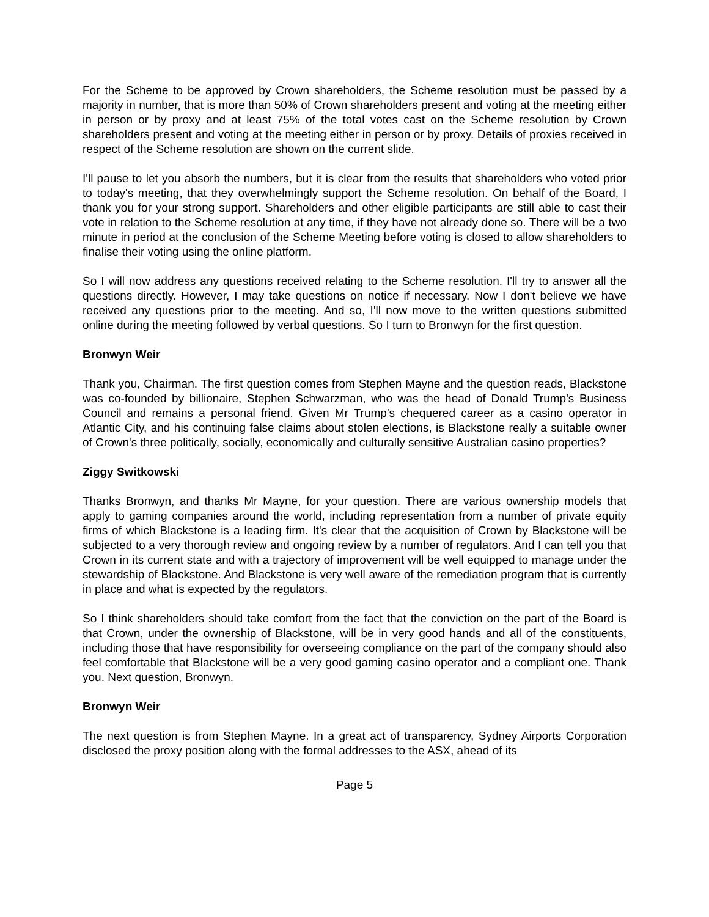For the Scheme to be approved by Crown shareholders, the Scheme resolution must be passed by a majority in number, that is more than 50% of Crown shareholders present and voting at the meeting either in person or by proxy and at least 75% of the total votes cast on the Scheme resolution by Crown shareholders present and voting at the meeting either in person or by proxy. Details of proxies received in respect of the Scheme resolution are shown on the current slide.
I'll pause to let you absorb the numbers, but it is clear from the results that shareholders who voted prior to today's meeting, that they overwhelmingly support the Scheme resolution. On behalf of the Board, I thank you for your strong support. Shareholders and other eligible participants are still able to cast their vote in relation to the Scheme resolution at any time, if they have not already done so. There will be a two minute in period at the conclusion of the Scheme Meeting before voting is closed to allow shareholders to finalise their voting using the online platform.
So I will now address any questions received relating to the Scheme resolution. I'll try to answer all the questions directly. However, I may take questions on notice if necessary. Now I don't believe we have received any questions prior to the meeting. And so, I'll now move to the written questions submitted online during the meeting followed by verbal questions. So I turn to Bronwyn for the first question.
Bronwyn Weir
Thank you, Chairman. The first question comes from Stephen Mayne and the question reads, Blackstone was co-founded by billionaire, Stephen Schwarzman, who was the head of Donald Trump's Business Council and remains a personal friend. Given Mr Trump's chequered career as a casino operator in Atlantic City, and his continuing false claims about stolen elections, is Blackstone really a suitable owner of Crown's three politically, socially, economically and culturally sensitive Australian casino properties?
Ziggy Switkowski
Thanks Bronwyn, and thanks Mr Mayne, for your question. There are various ownership models that apply to gaming companies around the world, including representation from a number of private equity firms of which Blackstone is a leading firm. It's clear that the acquisition of Crown by Blackstone will be subjected to a very thorough review and ongoing review by a number of regulators. And I can tell you that Crown in its current state and with a trajectory of improvement will be well equipped to manage under the stewardship of Blackstone. And Blackstone is very well aware of the remediation program that is currently in place and what is expected by the regulators.
So I think shareholders should take comfort from the fact that the conviction on the part of the Board is that Crown, under the ownership of Blackstone, will be in very good hands and all of the constituents, including those that have responsibility for overseeing compliance on the part of the company should also feel comfortable that Blackstone will be a very good gaming casino operator and a compliant one. Thank you. Next question, Bronwyn.
Bronwyn Weir
The next question is from Stephen Mayne. In a great act of transparency, Sydney Airports Corporation disclosed the proxy position along with the formal addresses to the ASX, ahead of its
Page 5